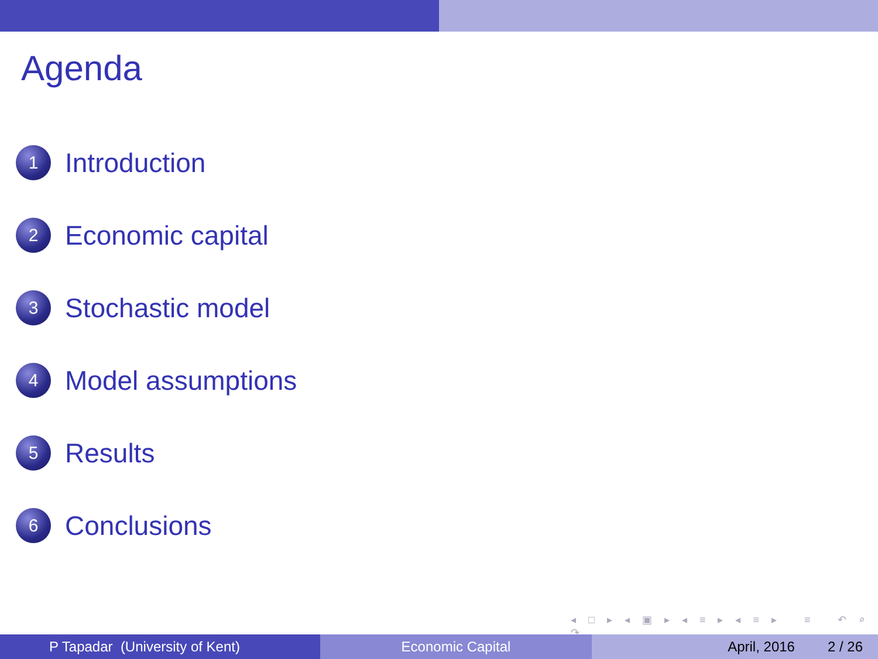Agenda
1 Introduction
2 Economic capital
3 Stochastic model
4 Model assumptions
5 Results
6 Conclusions
◂ □ ▸ ◂ ▣ ▸ ◂ ≡ ▸ ◂ ≡ ▸ ≡ ↶ ⌕ ↷
P Tapadar (University of Kent)
Economic Capital April, 2016 2 / 26